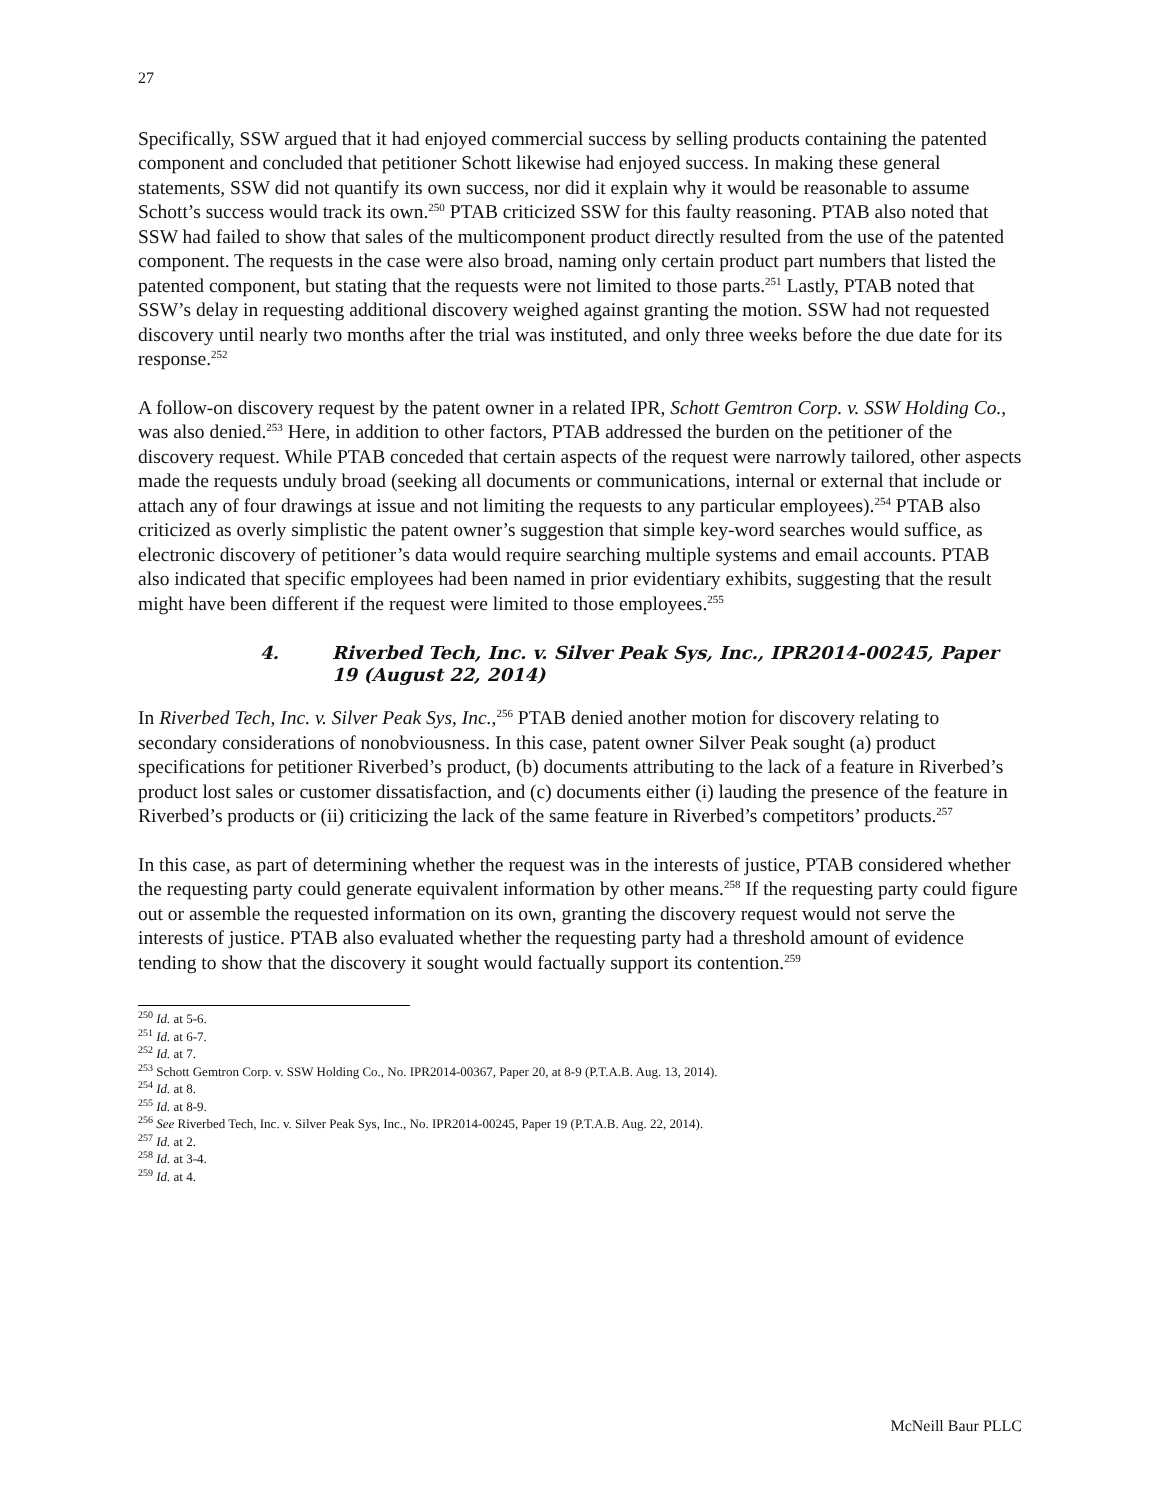27
Specifically, SSW argued that it had enjoyed commercial success by selling products containing the patented component and concluded that petitioner Schott likewise had enjoyed success. In making these general statements, SSW did not quantify its own success, nor did it explain why it would be reasonable to assume Schott’s success would track its own.<sup>250</sup> PTAB criticized SSW for this faulty reasoning. PTAB also noted that SSW had failed to show that sales of the multicomponent product directly resulted from the use of the patented component. The requests in the case were also broad, naming only certain product part numbers that listed the patented component, but stating that the requests were not limited to those parts.<sup>251</sup> Lastly, PTAB noted that SSW’s delay in requesting additional discovery weighed against granting the motion. SSW had not requested discovery until nearly two months after the trial was instituted, and only three weeks before the due date for its response.<sup>252</sup>
A follow-on discovery request by the patent owner in a related IPR, Schott Gemtron Corp. v. SSW Holding Co., was also denied.<sup>253</sup> Here, in addition to other factors, PTAB addressed the burden on the petitioner of the discovery request. While PTAB conceded that certain aspects of the request were narrowly tailored, other aspects made the requests unduly broad (seeking all documents or communications, internal or external that include or attach any of four drawings at issue and not limiting the requests to any particular employees).<sup>254</sup> PTAB also criticized as overly simplistic the patent owner’s suggestion that simple key-word searches would suffice, as electronic discovery of petitioner’s data would require searching multiple systems and email accounts. PTAB also indicated that specific employees had been named in prior evidentiary exhibits, suggesting that the result might have been different if the request were limited to those employees.<sup>255</sup>
4. Riverbed Tech, Inc. v. Silver Peak Sys, Inc., IPR2014-00245, Paper 19 (August 22, 2014)
In Riverbed Tech, Inc. v. Silver Peak Sys, Inc.,<sup>256</sup> PTAB denied another motion for discovery relating to secondary considerations of nonobviousness. In this case, patent owner Silver Peak sought (a) product specifications for petitioner Riverbed’s product, (b) documents attributing to the lack of a feature in Riverbed’s product lost sales or customer dissatisfaction, and (c) documents either (i) lauding the presence of the feature in Riverbed’s products or (ii) criticizing the lack of the same feature in Riverbed’s competitors’ products.<sup>257</sup>
In this case, as part of determining whether the request was in the interests of justice, PTAB considered whether the requesting party could generate equivalent information by other means.<sup>258</sup> If the requesting party could figure out or assemble the requested information on its own, granting the discovery request would not serve the interests of justice. PTAB also evaluated whether the requesting party had a threshold amount of evidence tending to show that the discovery it sought would factually support its contention.<sup>259</sup>
<sup>250</sup> Id. at 5-6.
<sup>251</sup> Id. at 6-7.
<sup>252</sup> Id. at 7.
<sup>253</sup> Schott Gemtron Corp. v. SSW Holding Co., No. IPR2014-00367, Paper 20, at 8-9 (P.T.A.B. Aug. 13, 2014).
<sup>254</sup> Id. at 8.
<sup>255</sup> Id. at 8-9.
<sup>256</sup> See Riverbed Tech, Inc. v. Silver Peak Sys, Inc., No. IPR2014-00245, Paper 19 (P.T.A.B. Aug. 22, 2014).
<sup>257</sup> Id. at 2.
<sup>258</sup> Id. at 3-4.
<sup>259</sup> Id. at 4.
McNeill Baur PLLC